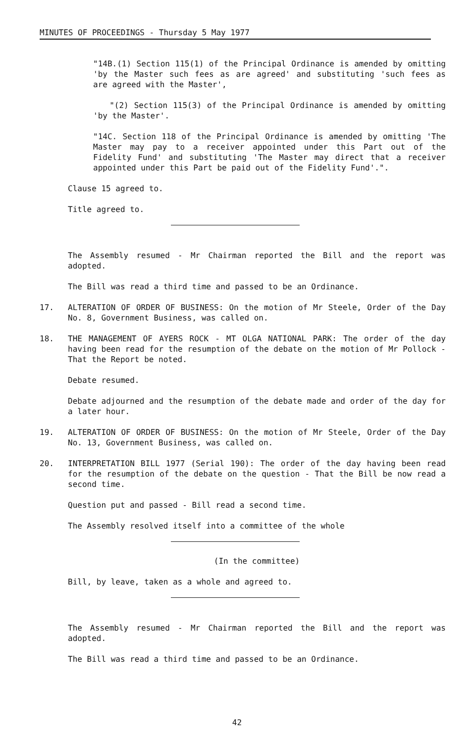MINUTES OF PROCEEDINGS - Thursday 5 May 1977
"14B.(1) Section 115(1) of the Principal Ordinance is amended by omitting 'by the Master such fees as are agreed' and substituting 'such fees as are agreed with the Master',
"(2) Section 115(3) of the Principal Ordinance is amended by omitting 'by the Master'.
"14C. Section 118 of the Principal Ordinance is amended by omitting 'The Master may pay to a receiver appointed under this Part out of the Fidelity Fund' and substituting 'The Master may direct that a receiver appointed under this Part be paid out of the Fidelity Fund'.".
Clause 15 agreed to.
Title agreed to.
The Assembly resumed - Mr Chairman reported the Bill and the report was adopted.
The Bill was read a third time and passed to be an Ordinance.
17. ALTERATION OF ORDER OF BUSINESS: On the motion of Mr Steele, Order of the Day No. 8, Government Business, was called on.
18. THE MANAGEMENT OF AYERS ROCK - MT OLGA NATIONAL PARK: The order of the day having been read for the resumption of the debate on the motion of Mr Pollock - That the Report be noted.
Debate resumed.
Debate adjourned and the resumption of the debate made and order of the day for a later hour.
19. ALTERATION OF ORDER OF BUSINESS: On the motion of Mr Steele, Order of the Day No. 13, Government Business, was called on.
20. INTERPRETATION BILL 1977 (Serial 190): The order of the day having been read for the resumption of the debate on the question - That the Bill be now read a second time.
Question put and passed - Bill read a second time.
The Assembly resolved itself into a committee of the whole
(In the committee)
Bill, by leave, taken as a whole and agreed to.
The Assembly resumed - Mr Chairman reported the Bill and the report was adopted.
The Bill was read a third time and passed to be an Ordinance.
42